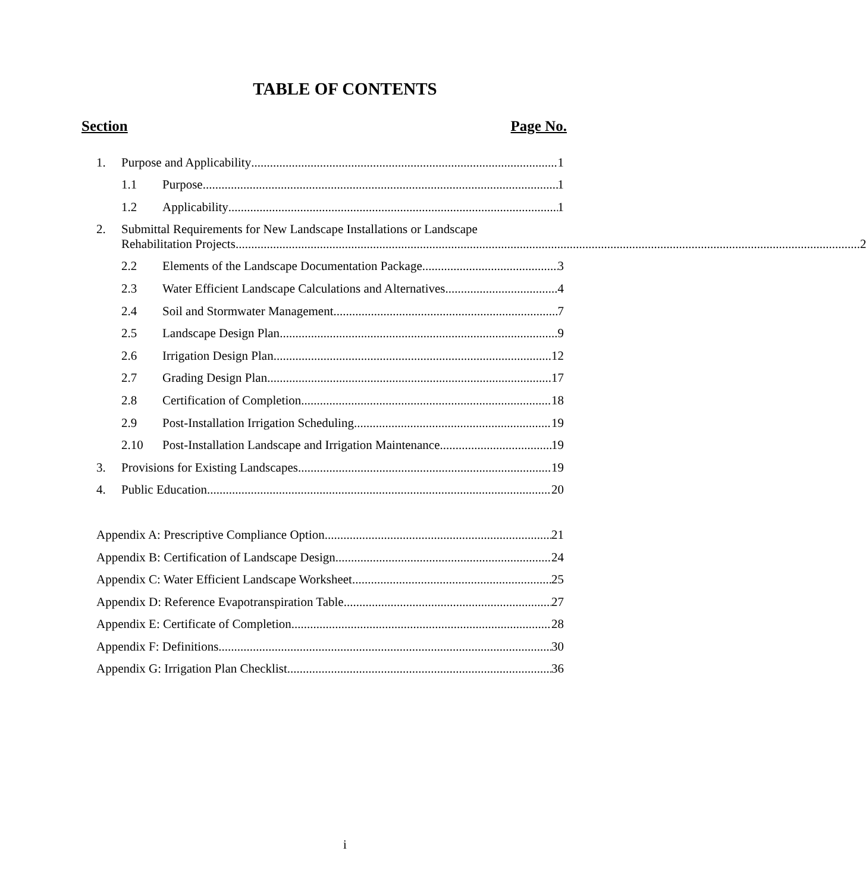TABLE OF CONTENTS
Section Page No.
1. Purpose and Applicability 1
1.1 Purpose 1
1.2 Applicability 1
2. Submittal Requirements for New Landscape Installations or Landscape
Rehabilitation Projects 2
2.2 Elements of the Landscape Documentation Package 3
2.3 Water Efficient Landscape Calculations and Alternatives 4
2.4 Soil and Stormwater Management 7
2.5 Landscape Design Plan 9
2.6 Irrigation Design Plan 12
2.7 Grading Design Plan 17
2.8 Certification of Completion 18
2.9 Post-Installation Irrigation Scheduling 19
2.10 Post-Installation Landscape and Irrigation Maintenance 19
3. Provisions for Existing Landscapes 19
4. Public Education 20
Appendix A: Prescriptive Compliance Option 21
Appendix B: Certification of Landscape Design 24
Appendix C: Water Efficient Landscape Worksheet 25
Appendix D: Reference Evapotranspiration Table 27
Appendix E: Certificate of Completion 28
Appendix F: Definitions 30
Appendix G: Irrigation Plan Checklist 36
i